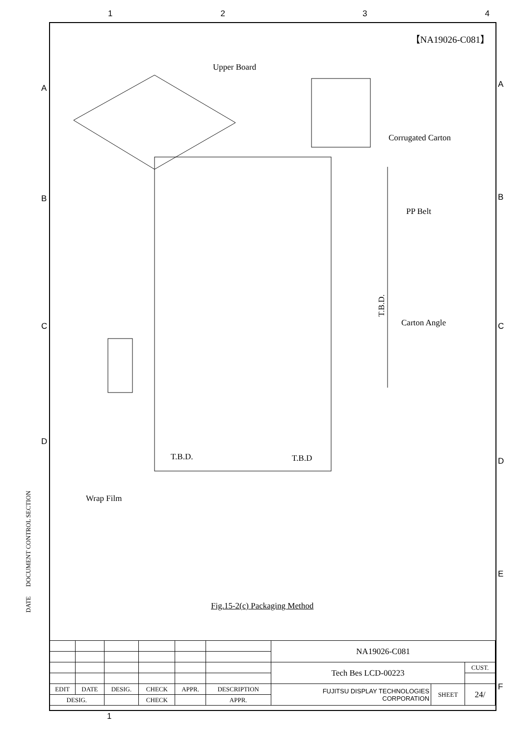1234
【NA19026-C081】
A A
B B
C C
D
D
E
F
Upper Board
Corrugated Carton
PP Belt
Carton Angle
T.B.D.
T.B.D. T.B.D
Wrap Film
Fig.15-2(c) Packaging Method
DATE DOCUMENT CONTROL SECTION
| | | | | | | NA19026-C081 | | |
| | | | | | | Tech Bes LCD-00223 | | CUST. |
| EDIT | DATE | DESIG. | CHECK | APPR. | DESCRIPTION | FUJITSU DISPLAY TECHNOLOGIES CORPORATION | SHEET | 24/ |
| DESIG. | | | CHECK | | APPR. | | | |
1